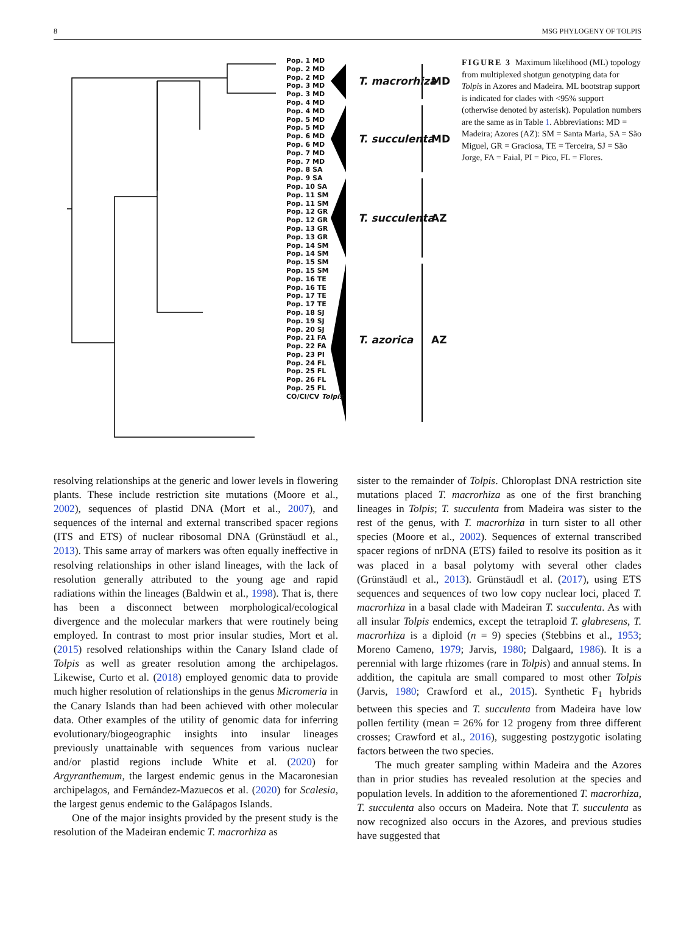8 MSG PHYLOGENY OF TOLPIS
Pop. 1 MD
Pop. 2 MD
Pop. 2 MD
Pop. 3 MD
Pop. 3 MD
Pop. 4 MD
Pop. 4 MD
Pop. 5 MD
Pop. 5 MD
Pop. 6 MD
Pop. 6 MD
Pop. 7 MD
Pop. 7 MD
Pop. 8 SA
Pop. 9 SA
Pop. 10 SA
Pop. 11 SM
Pop. 11 SM
Pop. 12 GR
Pop. 12 GR
Pop. 13 GR
Pop. 13 GR
Pop. 14 SM
Pop. 14 SM
Pop. 15 SM
Pop. 15 SM
Pop. 16 TE
Pop. 16 TE
Pop. 17 TE
Pop. 17 TE
Pop. 18 SJ
Pop. 19 SJ
Pop. 20 SJ
Pop. 21 FA
Pop. 22 FA
Pop. 23 PI
Pop. 24 FL
Pop. 25 FL
Pop. 26 FL
Pop. 25 FL
CO/CI/CV Tolpis
T. macrorhiza MD
T. succulenta MD
T. succulenta AZ
T. azorica AZ
FIGURE 3 Maximum likelihood (ML) topology from multiplexed shotgun genotyping data for Tolpis in Azores and Madeira. ML bootstrap support is indicated for clades with <95% support (otherwise denoted by asterisk). Population numbers are the same as in Table 1. Abbreviations: MD = Madeira; Azores (AZ): SM = Santa Maria, SA = São Miguel, GR = Graciosa, TE = Terceira, SJ = São Jorge, FA = Faial, PI = Pico, FL = Flores.
resolving relationships at the generic and lower levels in flowering plants. These include restriction site mutations (Moore et al., 2002), sequences of plastid DNA (Mort et al., 2007), and sequences of the internal and external transcribed spacer regions (ITS and ETS) of nuclear ribosomal DNA (Grünstäudl et al., 2013). This same array of markers was often equally ineffective in resolving relationships in other island lineages, with the lack of resolution generally attributed to the young age and rapid radiations within the lineages (Baldwin et al., 1998). That is, there has been a disconnect between morphological/ecological divergence and the molecular markers that were routinely being employed. In contrast to most prior insular studies, Mort et al. (2015) resolved relationships within the Canary Island clade of Tolpis as well as greater resolution among the archipelagos. Likewise, Curto et al. (2018) employed genomic data to provide much higher resolution of relationships in the genus Micromeria in the Canary Islands than had been achieved with other molecular data. Other examples of the utility of genomic data for inferring evolutionary/biogeographic insights into insular lineages previously unattainable with sequences from various nuclear and/or plastid regions include White et al. (2020) for Argyranthemum, the largest endemic genus in the Macaronesian archipelagos, and Fernández-Mazuecos et al. (2020) for Scalesia, the largest genus endemic to the Galápagos Islands.
One of the major insights provided by the present study is the resolution of the Madeiran endemic T. macrorhiza as
sister to the remainder of Tolpis. Chloroplast DNA restriction site mutations placed T. macrorhiza as one of the first branching lineages in Tolpis; T. succulenta from Madeira was sister to the rest of the genus, with T. macrorhiza in turn sister to all other species (Moore et al., 2002). Sequences of external transcribed spacer regions of nrDNA (ETS) failed to resolve its position as it was placed in a basal polytomy with several other clades (Grünstäudl et al., 2013). Grünstäudl et al. (2017), using ETS sequences and sequences of two low copy nuclear loci, placed T. macrorhiza in a basal clade with Madeiran T. succulenta. As with all insular Tolpis endemics, except the tetraploid T. glabresens, T. macrorhiza is a diploid (n = 9) species (Stebbins et al., 1953; Moreno Cameno, 1979; Jarvis, 1980; Dalgaard, 1986). It is a perennial with large rhizomes (rare in Tolpis) and annual stems. In addition, the capitula are small compared to most other Tolpis (Jarvis, 1980; Crawford et al., 2015). Synthetic F<sub>1</sub> hybrids between this species and T. succulenta from Madeira have low pollen fertility (mean = 26% for 12 progeny from three different crosses; Crawford et al., 2016), suggesting postzygotic isolating factors between the two species.
The much greater sampling within Madeira and the Azores than in prior studies has revealed resolution at the species and population levels. In addition to the aforementioned T. macrorhiza, T. succulenta also occurs on Madeira. Note that T. succulenta as now recognized also occurs in the Azores, and previous studies have suggested that